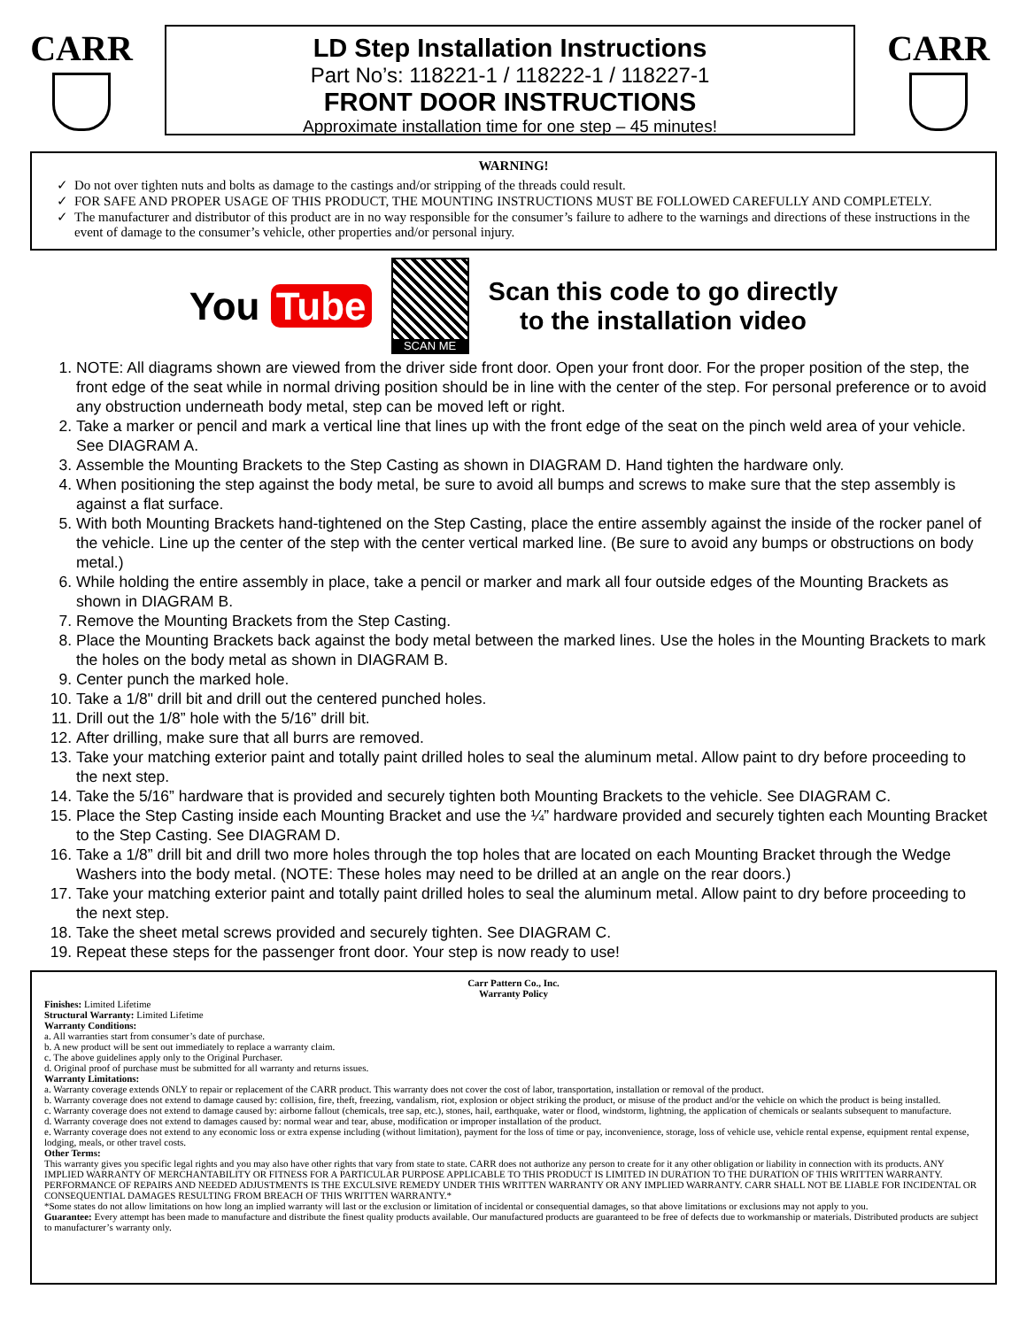CARR
LD Step Installation Instructions
Part No’s: 118221-1 / 118222-1 / 118227-1
FRONT DOOR INSTRUCTIONS
Approximate installation time for one step – 45 minutes!
CARR
WARNING!
Do not over tighten nuts and bolts as damage to the castings and/or stripping of the threads could result.
FOR SAFE AND PROPER USAGE OF THIS PRODUCT, THE MOUNTING INSTRUCTIONS MUST BE FOLLOWED CAREFULLY AND COMPLETELY.
The manufacturer and distributor of this product are in no way responsible for the consumer’s failure to adhere to the warnings and directions of these instructions in the event of damage to the consumer’s vehicle, other properties and/or personal injury.
You Tube
SCAN ME
Scan this code to go directly
to the installation video
1. NOTE: All diagrams shown are viewed from the driver side front door. Open your front door. For the proper position of the step, the front edge of the seat while in normal driving position should be in line with the center of the step. For personal preference or to avoid any obstruction underneath body metal, step can be moved left or right.
2. Take a marker or pencil and mark a vertical line that lines up with the front edge of the seat on the pinch weld area of your vehicle. See DIAGRAM A.
3. Assemble the Mounting Brackets to the Step Casting as shown in DIAGRAM D. Hand tighten the hardware only.
4. When positioning the step against the body metal, be sure to avoid all bumps and screws to make sure that the step assembly is against a flat surface.
5. With both Mounting Brackets hand-tightened on the Step Casting, place the entire assembly against the inside of the rocker panel of the vehicle. Line up the center of the step with the center vertical marked line. (Be sure to avoid any bumps or obstructions on body metal.)
6. While holding the entire assembly in place, take a pencil or marker and mark all four outside edges of the Mounting Brackets as shown in DIAGRAM B.
7. Remove the Mounting Brackets from the Step Casting.
8. Place the Mounting Brackets back against the body metal between the marked lines. Use the holes in the Mounting Brackets to mark the holes on the body metal as shown in DIAGRAM B.
9. Center punch the marked hole.
10. Take a 1/8" drill bit and drill out the centered punched holes.
11. Drill out the 1/8” hole with the 5/16” drill bit.
12. After drilling, make sure that all burrs are removed.
13. Take your matching exterior paint and totally paint drilled holes to seal the aluminum metal. Allow paint to dry before proceeding to the next step.
14. Take the 5/16” hardware that is provided and securely tighten both Mounting Brackets to the vehicle. See DIAGRAM C.
15. Place the Step Casting inside each Mounting Bracket and use the ¼” hardware provided and securely tighten each Mounting Bracket to the Step Casting. See DIAGRAM D.
16. Take a 1/8” drill bit and drill two more holes through the top holes that are located on each Mounting Bracket through the Wedge Washers into the body metal. (NOTE: These holes may need to be drilled at an angle on the rear doors.)
17. Take your matching exterior paint and totally paint drilled holes to seal the aluminum metal. Allow paint to dry before proceeding to the next step.
18. Take the sheet metal screws provided and securely tighten. See DIAGRAM C.
19. Repeat these steps for the passenger front door. Your step is now ready to use!
Carr Pattern Co., Inc.
Warranty Policy
Finishes: Limited Lifetime
Structural Warranty: Limited Lifetime
Warranty Conditions:
a. All warranties start from consumer’s date of purchase.
b. A new product will be sent out immediately to replace a warranty claim.
c. The above guidelines apply only to the Original Purchaser.
d. Original proof of purchase must be submitted for all warranty and returns issues.
Warranty Limitations:
a. Warranty coverage extends ONLY to repair or replacement of the CARR product. This warranty does not cover the cost of labor, transportation, installation or removal of the product.
b. Warranty coverage does not extend to damage caused by: collision, fire, theft, freezing, vandalism, riot, explosion or object striking the product, or misuse of the product and/or the vehicle on which the product is being installed.
c. Warranty coverage does not extend to damage caused by: airborne fallout (chemicals, tree sap, etc.), stones, hail, earthquake, water or flood, windstorm, lightning, the application of chemicals or sealants subsequent to manufacture.
d. Warranty coverage does not extend to damages caused by: normal wear and tear, abuse, modification or improper installation of the product.
e. Warranty coverage does not extend to any economic loss or extra expense including (without limitation), payment for the loss of time or pay, inconvenience, storage, loss of vehicle use, vehicle rental expense, equipment rental expense, lodging, meals, or other travel costs.
Other Terms:
This warranty gives you specific legal rights and you may also have other rights that vary from state to state. CARR does not authorize any person to create for it any other obligation or liability in connection with its products. ANY IMPLIED WARRANTY OF MERCHANTABILITY OR FITNESS FOR A PARTICULAR PURPOSE APPLICABLE TO THIS PRODUCT IS LIMITED IN DURATION TO THE DURATION OF THIS WRITTEN WARRANTY. PERFORMANCE OF REPAIRS AND NEEDED ADJUSTMENTS IS THE EXCULSIVE REMEDY UNDER THIS WRITTEN WARRANTY OR ANY IMPLIED WARRANTY. CARR SHALL NOT BE LIABLE FOR INCIDENTAL OR CONSEQUENTIAL DAMAGES RESULTING FROM BREACH OF THIS WRITTEN WARRANTY.*
*Some states do not allow limitations on how long an implied warranty will last or the exclusion or limitation of incidental or consequential damages, so that above limitations or exclusions may not apply to you.
Guarantee: Every attempt has been made to manufacture and distribute the finest quality products available. Our manufactured products are guaranteed to be free of defects due to workmanship or materials. Distributed products are subject to manufacturer’s warranty only.